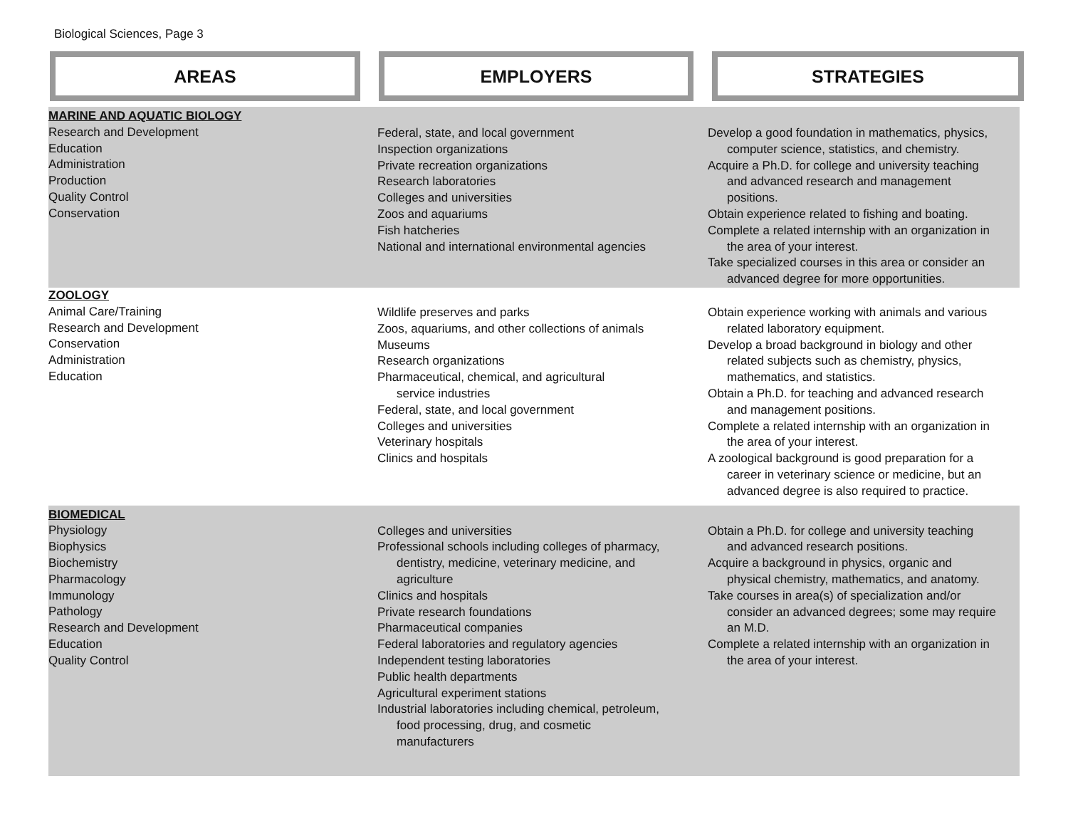Biological Sciences, Page 3
AREAS EMPLOYERS STRATEGIES
| MARINE AND AQUATIC BIOLOGY Research and Development Education Administration Production Quality Control Conservation | Federal, state, and local government Inspection organizations Private recreation organizations Research laboratories Colleges and universities Zoos and aquariums Fish hatcheries National and international environmental agencies | Develop a good foundation in mathematics, physics, computer science, statistics, and chemistry. Acquire a Ph.D. for college and university teaching and advanced research and management positions. Obtain experience related to fishing and boating. Complete a related internship with an organization in the area of your interest. Take specialized courses in this area or consider an advanced degree for more opportunities. |
| ZOOLOGY Animal Care/Training Research and Development Conservation Administration Education | Wildlife preserves and parks Zoos, aquariums, and other collections of animals Museums Research organizations Pharmaceutical, chemical, and agricultural service industries Federal, state, and local government Colleges and universities Veterinary hospitals Clinics and hospitals | Obtain experience working with animals and various related laboratory equipment. Develop a broad background in biology and other related subjects such as chemistry, physics, mathematics, and statistics. Obtain a Ph.D. for teaching and advanced research and management positions. Complete a related internship with an organization in the area of your interest. A zoological background is good preparation for a career in veterinary science or medicine, but an advanced degree is also required to practice. |
| BIOMEDICAL Physiology Biophysics Biochemistry Pharmacology Immunology Pathology Research and Development Education Quality Control | Colleges and universities Professional schools including colleges of pharmacy, dentistry, medicine, veterinary medicine, and agriculture Clinics and hospitals Private research foundations Pharmaceutical companies Federal laboratories and regulatory agencies Independent testing laboratories Public health departments Agricultural experiment stations Industrial laboratories including chemical, petroleum, food processing, drug, and cosmetic manufacturers | Obtain a Ph.D. for college and university teaching and advanced research positions. Acquire a background in physics, organic and physical chemistry, mathematics, and anatomy. Take courses in area(s) of specialization and/or consider an advanced degrees; some may require an M.D. Complete a related internship with an organization in the area of your interest. |